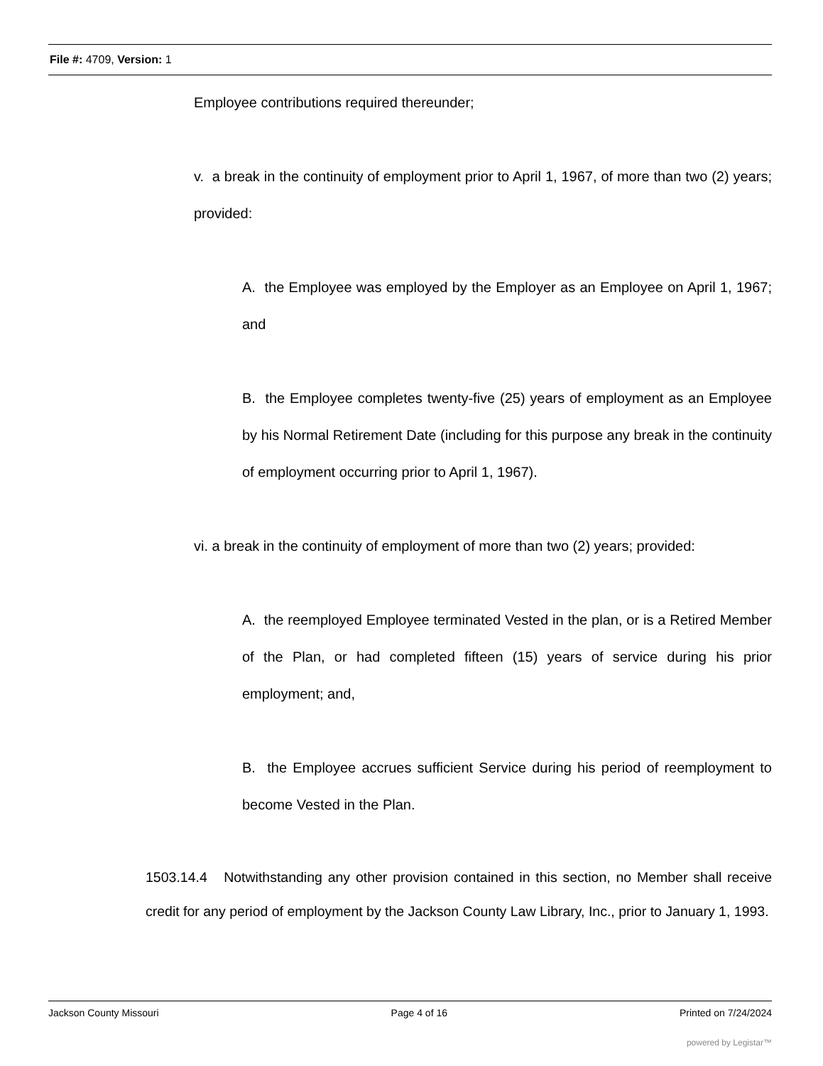File #: 4709, Version: 1
Employee contributions required thereunder;
v. a break in the continuity of employment prior to April 1, 1967, of more than two (2) years; provided:
A. the Employee was employed by the Employer as an Employee on April 1, 1967; and
B. the Employee completes twenty-five (25) years of employment as an Employee by his Normal Retirement Date (including for this purpose any break in the continuity of employment occurring prior to April 1, 1967).
vi. a break in the continuity of employment of more than two (2) years; provided:
A. the reemployed Employee terminated Vested in the plan, or is a Retired Member of the Plan, or had completed fifteen (15) years of service during his prior employment; and,
B. the Employee accrues sufficient Service during his period of reemployment to become Vested in the Plan.
1503.14.4 Notwithstanding any other provision contained in this section, no Member shall receive credit for any period of employment by the Jackson County Law Library, Inc., prior to January 1, 1993.
Jackson County Missouri Page 4 of 16 Printed on 7/24/2024
powered by Legistar™